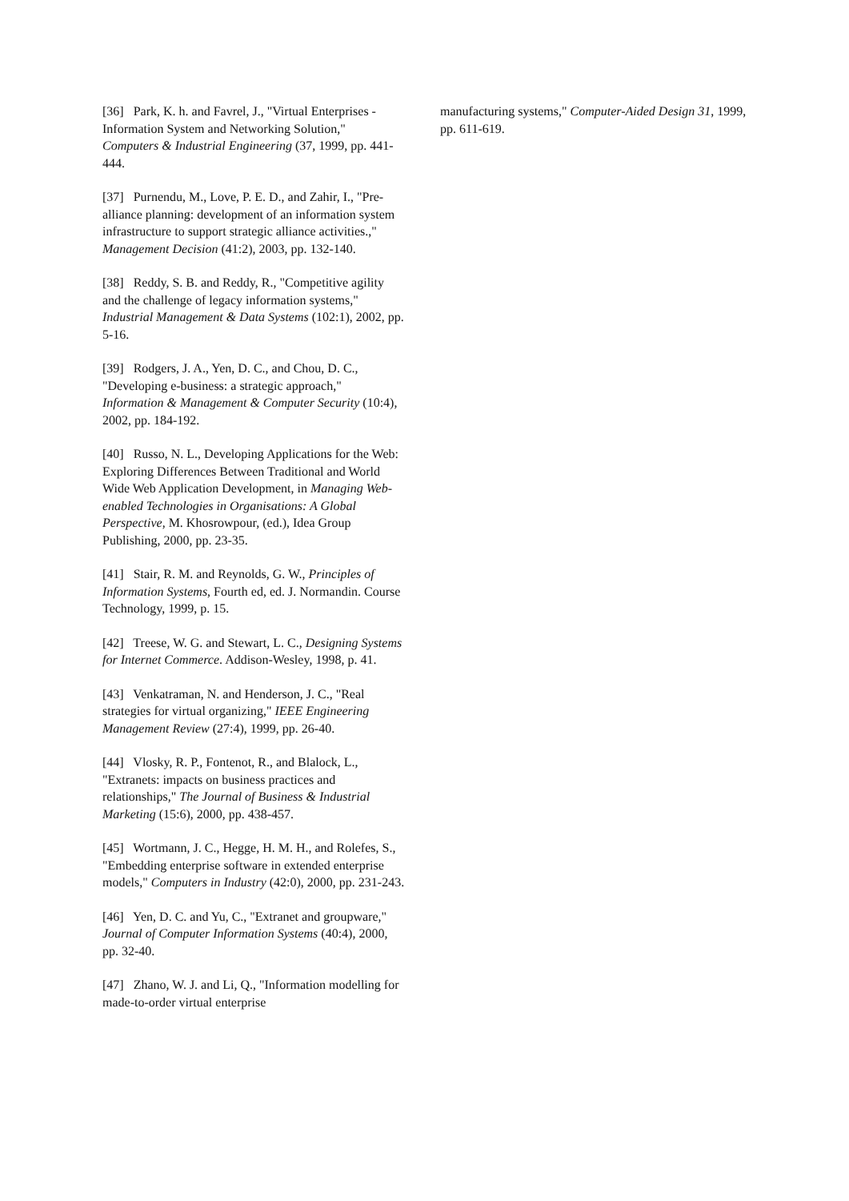[36] Park, K. h. and Favrel, J., "Virtual Enterprises - Information System and Networking Solution," Computers & Industrial Engineering (37, 1999, pp. 441-444.
[37] Purnendu, M., Love, P. E. D., and Zahir, I., "Pre-alliance planning: development of an information system infrastructure to support strategic alliance activities.," Management Decision (41:2), 2003, pp. 132-140.
[38] Reddy, S. B. and Reddy, R., "Competitive agility and the challenge of legacy information systems," Industrial Management & Data Systems (102:1), 2002, pp. 5-16.
[39] Rodgers, J. A., Yen, D. C., and Chou, D. C., "Developing e-business: a strategic approach," Information & Management & Computer Security (10:4), 2002, pp. 184-192.
[40] Russo, N. L., Developing Applications for the Web: Exploring Differences Between Traditional and World Wide Web Application Development, in Managing Web-enabled Technologies in Organisations: A Global Perspective, M. Khosrowpour, (ed.), Idea Group Publishing, 2000, pp. 23-35.
[41] Stair, R. M. and Reynolds, G. W., Principles of Information Systems, Fourth ed, ed. J. Normandin. Course Technology, 1999, p. 15.
[42] Treese, W. G. and Stewart, L. C., Designing Systems for Internet Commerce. Addison-Wesley, 1998, p. 41.
[43] Venkatraman, N. and Henderson, J. C., "Real strategies for virtual organizing," IEEE Engineering Management Review (27:4), 1999, pp. 26-40.
[44] Vlosky, R. P., Fontenot, R., and Blalock, L., "Extranets: impacts on business practices and relationships," The Journal of Business & Industrial Marketing (15:6), 2000, pp. 438-457.
[45] Wortmann, J. C., Hegge, H. M. H., and Rolefes, S., "Embedding enterprise software in extended enterprise models," Computers in Industry (42:0), 2000, pp. 231-243.
[46] Yen, D. C. and Yu, C., "Extranet and groupware," Journal of Computer Information Systems (40:4), 2000, pp. 32-40.
[47] Zhano, W. J. and Li, Q., "Information modelling for made-to-order virtual enterprise
manufacturing systems," Computer-Aided Design 31, 1999, pp. 611-619.